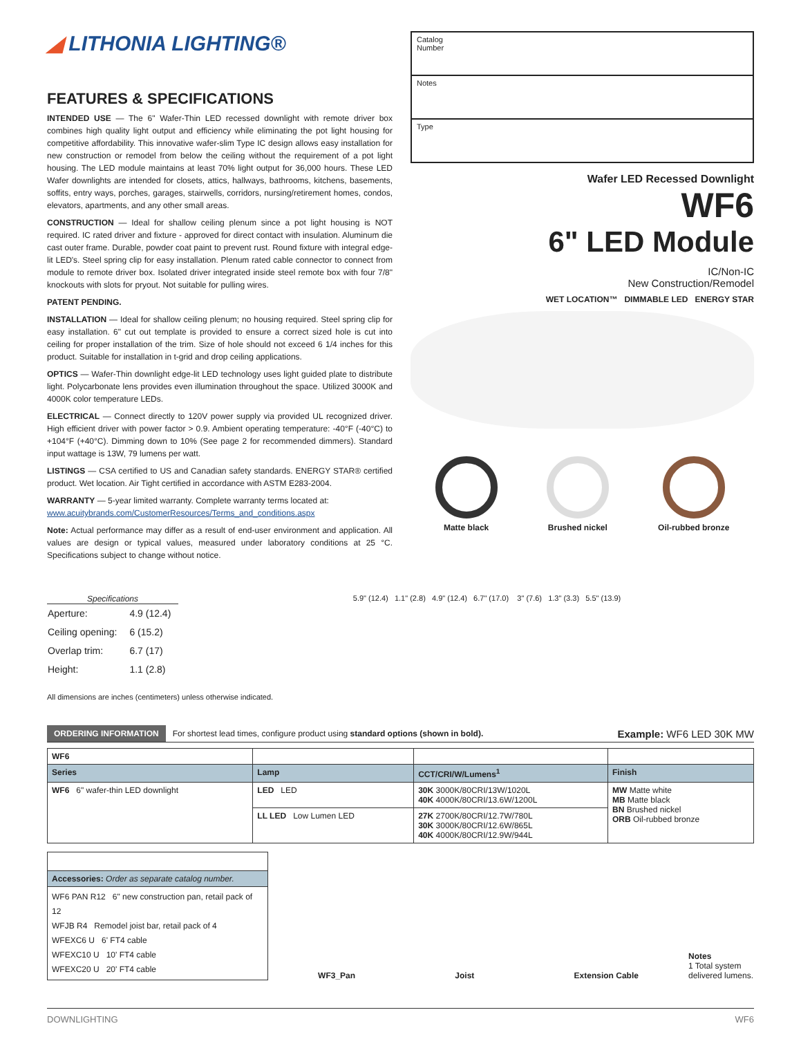◢ LITHONIA LIGHTING®
FEATURES & SPECIFICATIONS
INTENDED USE — The 6" Wafer-Thin LED recessed downlight with remote driver box combines high quality light output and efficiency while eliminating the pot light housing for competitive affordability. This innovative wafer-slim Type IC design allows easy installation for new construction or remodel from below the ceiling without the requirement of a pot light housing. The LED module maintains at least 70% light output for 36,000 hours. These LED Wafer downlights are intended for closets, attics, hallways, bathrooms, kitchens, basements, soffits, entry ways, porches, garages, stairwells, corridors, nursing/retirement homes, condos, elevators, apartments, and any other small areas.
CONSTRUCTION — Ideal for shallow ceiling plenum since a pot light housing is NOT required. IC rated driver and fixture - approved for direct contact with insulation. Aluminum die cast outer frame. Durable, powder coat paint to prevent rust. Round fixture with integral edge-lit LED's. Steel spring clip for easy installation. Plenum rated cable connector to connect from module to remote driver box. Isolated driver integrated inside steel remote box with four 7/8" knockouts with slots for pryout. Not suitable for pulling wires.
PATENT PENDING.
INSTALLATION — Ideal for shallow ceiling plenum; no housing required. Steel spring clip for easy installation. 6" cut out template is provided to ensure a correct sized hole is cut into ceiling for proper installation of the trim. Size of hole should not exceed 6 1/4 inches for this product. Suitable for installation in t-grid and drop ceiling applications.
OPTICS — Wafer-Thin downlight edge-lit LED technology uses light guided plate to distribute light. Polycarbonate lens provides even illumination throughout the space. Utilized 3000K and 4000K color temperature LEDs.
ELECTRICAL — Connect directly to 120V power supply via provided UL recognized driver. High efficient driver with power factor > 0.9. Ambient operating temperature: -40°F (-40°C) to +104°F (+40°C). Dimming down to 10% (See page 2 for recommended dimmers). Standard input wattage is 13W, 79 lumens per watt.
LISTINGS — CSA certified to US and Canadian safety standards. ENERGY STAR® certified product. Wet location. Air Tight certified in accordance with ASTM E283-2004.
WARRANTY — 5-year limited warranty. Complete warranty terms located at:
www.acuitybrands.com/CustomerResources/Terms_and_conditions.aspx
Note: Actual performance may differ as a result of end-user environment and application. All values are design or typical values, measured under laboratory conditions at 25 °C. Specifications subject to change without notice.
Catalog
Number
Notes
Type
Wafer LED Recessed Downlight
WF6
6" LED Module
IC/Non-IC
New Construction/Remodel
WET LOCATION™ DIMMABLE LED ENERGY STAR
Matte black Brushed nickel Oil-rubbed bronze
Specifications
| Aperture: | 4.9 (12.4) |
| Ceiling opening: | 6 (15.2) |
| Overlap trim: | 6.7 (17) |
| Height: | 1.1 (2.8) |
5.9" (12.4) 1.1" (2.8) 4.9" (12.4) 6.7" (17.0) 3" (7.6) 1.3" (3.3) 5.5" (13.9)
All dimensions are inches (centimeters) unless otherwise indicated.
ORDERING INFORMATION For shortest lead times, configure product using standard options (shown in bold). Example: WF6 LED 30K MW
| WF6 | | | |
| Series | Lamp | CCT/CRI/W/Lumens<sup>1</sup> | Finish |
| WF6 6" wafer-thin LED downlight | LED LED | 30K 3000K/80CRI/13W/1020L 40K 4000K/80CRI/13.6W/1200L | MW Matte white MB Matte black BN Brushed nickel ORB Oil-rubbed bronze |
| | LL LED Low Lumen LED | 27K 2700K/80CRI/12.7W/780L 30K 3000K/80CRI/12.6W/865L 40K 4000K/80CRI/12.9W/944L | |
| Accessories: Order as separate catalog number. |
| --- |
| WF6 PAN R12 6" new construction pan, retail pack of 12 WFJB R4 Remodel joist bar, retail pack of 4 WFEXC6 U 6' FT4 cable WFEXC10 U 10' FT4 cable WFEXC20 U 20' FT4 cable |
WF3_Pan Joist Extension Cable
Notes
1 Total system delivered lumens.
DOWNLIGHTING WF6